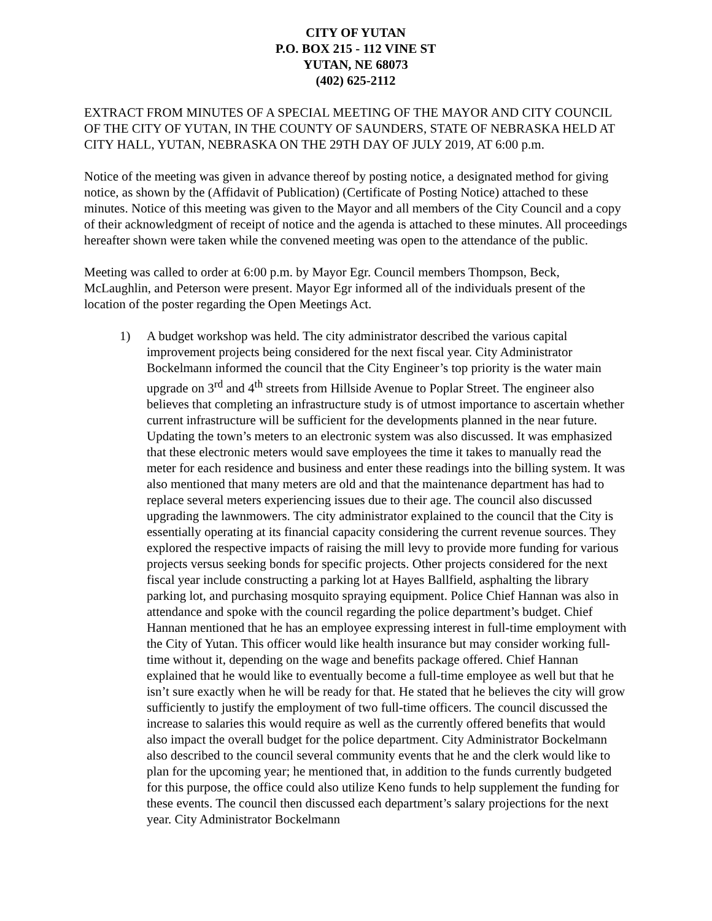CITY OF YUTAN
P.O. BOX 215 - 112 VINE ST
YUTAN, NE 68073
(402) 625-2112
EXTRACT FROM MINUTES OF A SPECIAL MEETING OF THE MAYOR AND CITY COUNCIL OF THE CITY OF YUTAN, IN THE COUNTY OF SAUNDERS, STATE OF NEBRASKA HELD AT CITY HALL, YUTAN, NEBRASKA ON THE 29TH DAY OF JULY 2019, AT 6:00 p.m.
Notice of the meeting was given in advance thereof by posting notice, a designated method for giving notice, as shown by the (Affidavit of Publication) (Certificate of Posting Notice) attached to these minutes. Notice of this meeting was given to the Mayor and all members of the City Council and a copy of their acknowledgment of receipt of notice and the agenda is attached to these minutes. All proceedings hereafter shown were taken while the convened meeting was open to the attendance of the public.
Meeting was called to order at 6:00 p.m. by Mayor Egr. Council members Thompson, Beck, McLaughlin, and Peterson were present. Mayor Egr informed all of the individuals present of the location of the poster regarding the Open Meetings Act.
1) A budget workshop was held. The city administrator described the various capital improvement projects being considered for the next fiscal year. City Administrator Bockelmann informed the council that the City Engineer’s top priority is the water main upgrade on 3<sup>rd</sup> and 4<sup>th</sup> streets from Hillside Avenue to Poplar Street. The engineer also believes that completing an infrastructure study is of utmost importance to ascertain whether current infrastructure will be sufficient for the developments planned in the near future. Updating the town’s meters to an electronic system was also discussed. It was emphasized that these electronic meters would save employees the time it takes to manually read the meter for each residence and business and enter these readings into the billing system. It was also mentioned that many meters are old and that the maintenance department has had to replace several meters experiencing issues due to their age. The council also discussed upgrading the lawnmowers. The city administrator explained to the council that the City is essentially operating at its financial capacity considering the current revenue sources. They explored the respective impacts of raising the mill levy to provide more funding for various projects versus seeking bonds for specific projects. Other projects considered for the next fiscal year include constructing a parking lot at Hayes Ballfield, asphalting the library parking lot, and purchasing mosquito spraying equipment. Police Chief Hannan was also in attendance and spoke with the council regarding the police department’s budget. Chief Hannan mentioned that he has an employee expressing interest in full-time employment with the City of Yutan. This officer would like health insurance but may consider working full-time without it, depending on the wage and benefits package offered. Chief Hannan explained that he would like to eventually become a full-time employee as well but that he isn’t sure exactly when he will be ready for that. He stated that he believes the city will grow sufficiently to justify the employment of two full-time officers. The council discussed the increase to salaries this would require as well as the currently offered benefits that would also impact the overall budget for the police department. City Administrator Bockelmann also described to the council several community events that he and the clerk would like to plan for the upcoming year; he mentioned that, in addition to the funds currently budgeted for this purpose, the office could also utilize Keno funds to help supplement the funding for these events. The council then discussed each department’s salary projections for the next year. City Administrator Bockelmann